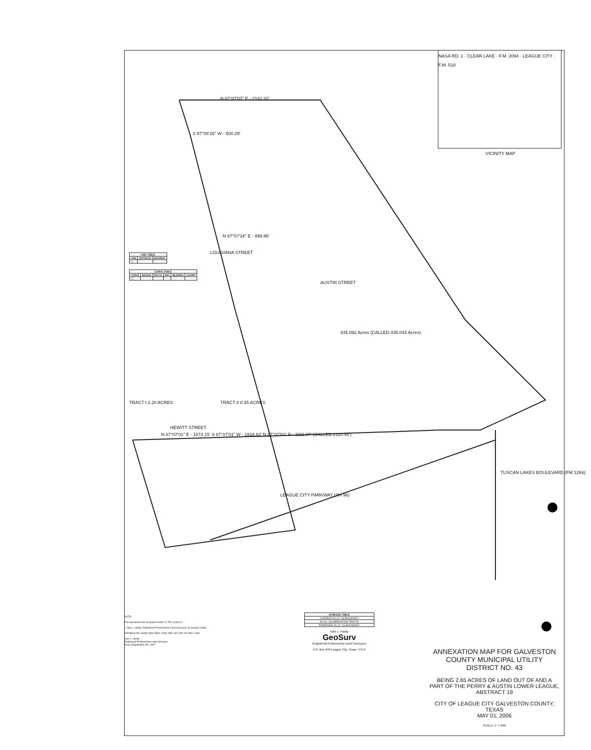NASA RD. 1 · CLEAR LAKE · F.M. 2094 · LEAGUE CITY · F.M. 518
VICINITY MAP
N 87°07'07" E - 2182.32'
S 87°08'16" W - 500.29'
N 87°07'34" E - 899.96'
435.092 Acres (CALLED 435.043 Acres)
LOUISIANA STREET
AUSTIN STREET
TRACT I 2.20 ACRES TRACT II 0.45 ACRES
HEWITT STREET
N 87°07'01" E - 1874.15' S 87°07'01" W - 1918.82' N 87°07'01" E - 2111.97' (CALLED 2110.55')
LEAGUE CITY PARKWAY (SH 96)
TUSCAN LAKES BOULEVARD (FM 1266)
| LINE TABLE | | |
| --- | --- | --- |
| LINE | DISTANCE | BEARING |
| L1 | | |
| CURVE TABLE | | | | | |
| --- | --- | --- | --- | --- | --- |
| CURVE | RADIUS | DELTA | ARC | BEARING | CHORD |
| C1 | | | | | |
NOTE:
This document was prepared under 22 TAC § 663.21...
I, Dale L. Hardy, Registered Professional Land Surveyor, do hereby certify...
WITNESS MY HAND AND SEAL THIS THE 1ST DAY OF MAY 2006
Dale L. Hardy
Registered Professional Land Surveyor
Texas Registration No. 1847
| ACREAGE TABLE |
| --- |
| CURRENT M.U.D. 43 BOUNDARY |
| M.U.D. 43 ANNEXATION TRACTS |
| PROPOSED M.U.D. 43 BOUNDARY |
Dale L. Hardy
GeoSurv
Registered Professional Land Surveyors
P.O. Box 246 League City, Texas 77574
ANNEXATION MAP FOR GALVESTON COUNTY MUNICIPAL UTILITY DISTRICT NO. 43
BEING 2.65 ACRES OF LAND OUT OF AND A PART OF THE PERRY & AUSTIN LOWER LEAGUE, ABSTRACT 19
CITY OF LEAGUE CITY GALVESTON COUNTY, TEXAS
MAY 01, 2006
SCALE: 1" = 300'